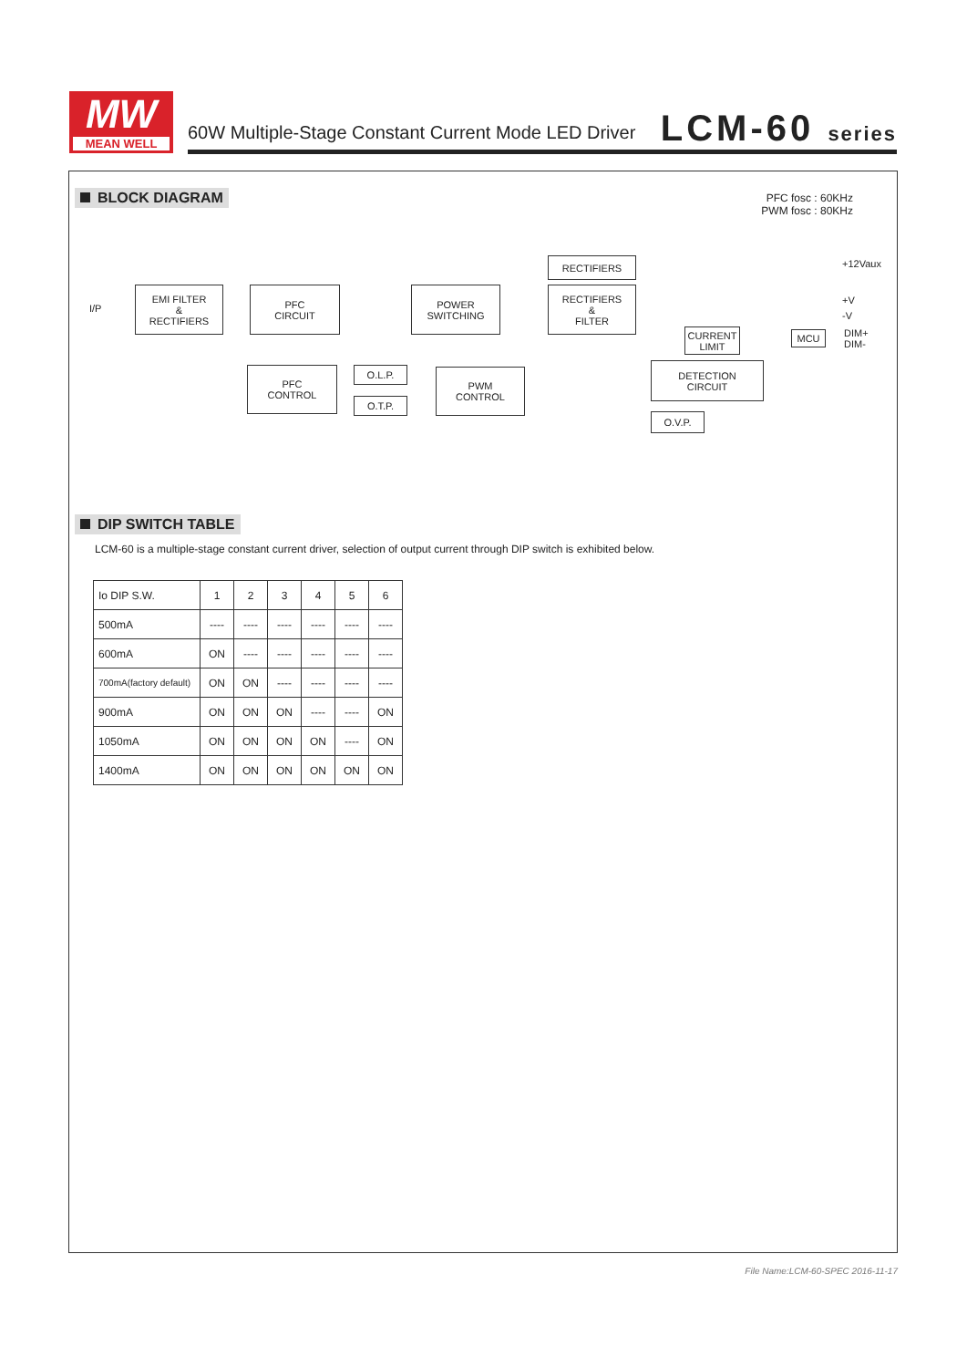MW
MEAN WELL
60W Multiple-Stage Constant Current Mode LED Driver
LCM-60 series
BLOCK DIAGRAM
PFC fosc : 60KHz
PWM fosc : 80KHz
I/P
EMI FILTER
&
RECTIFIERS
PFC
CIRCUIT
POWER
SWITCHING
RECTIFIERS
RECTIFIERS
&
FILTER
+12Vaux
+V
-V
CURRENT
LIMIT
MCU
DIM+
DIM-
PFC
CONTROL
O.L.P.
O.T.P.
PWM
CONTROL
DETECTION
CIRCUIT
O.V.P.
DIP SWITCH TABLE
LCM-60 is a multiple-stage constant current driver, selection of output current through DIP switch is exhibited below.
| Io DIP S.W. | 1 | 2 | 3 | 4 | 5 | 6 |
| --- | --- | --- | --- | --- | --- | --- |
| 500mA | ---- | ---- | ---- | ---- | ---- | ---- |
| 600mA | ON | ---- | ---- | ---- | ---- | ---- |
| 700mA(factory default) | ON | ON | ---- | ---- | ---- | ---- |
| 900mA | ON | ON | ON | ---- | ---- | ON |
| 1050mA | ON | ON | ON | ON | ---- | ON |
| 1400mA | ON | ON | ON | ON | ON | ON |
File Name:LCM-60-SPEC 2016-11-17